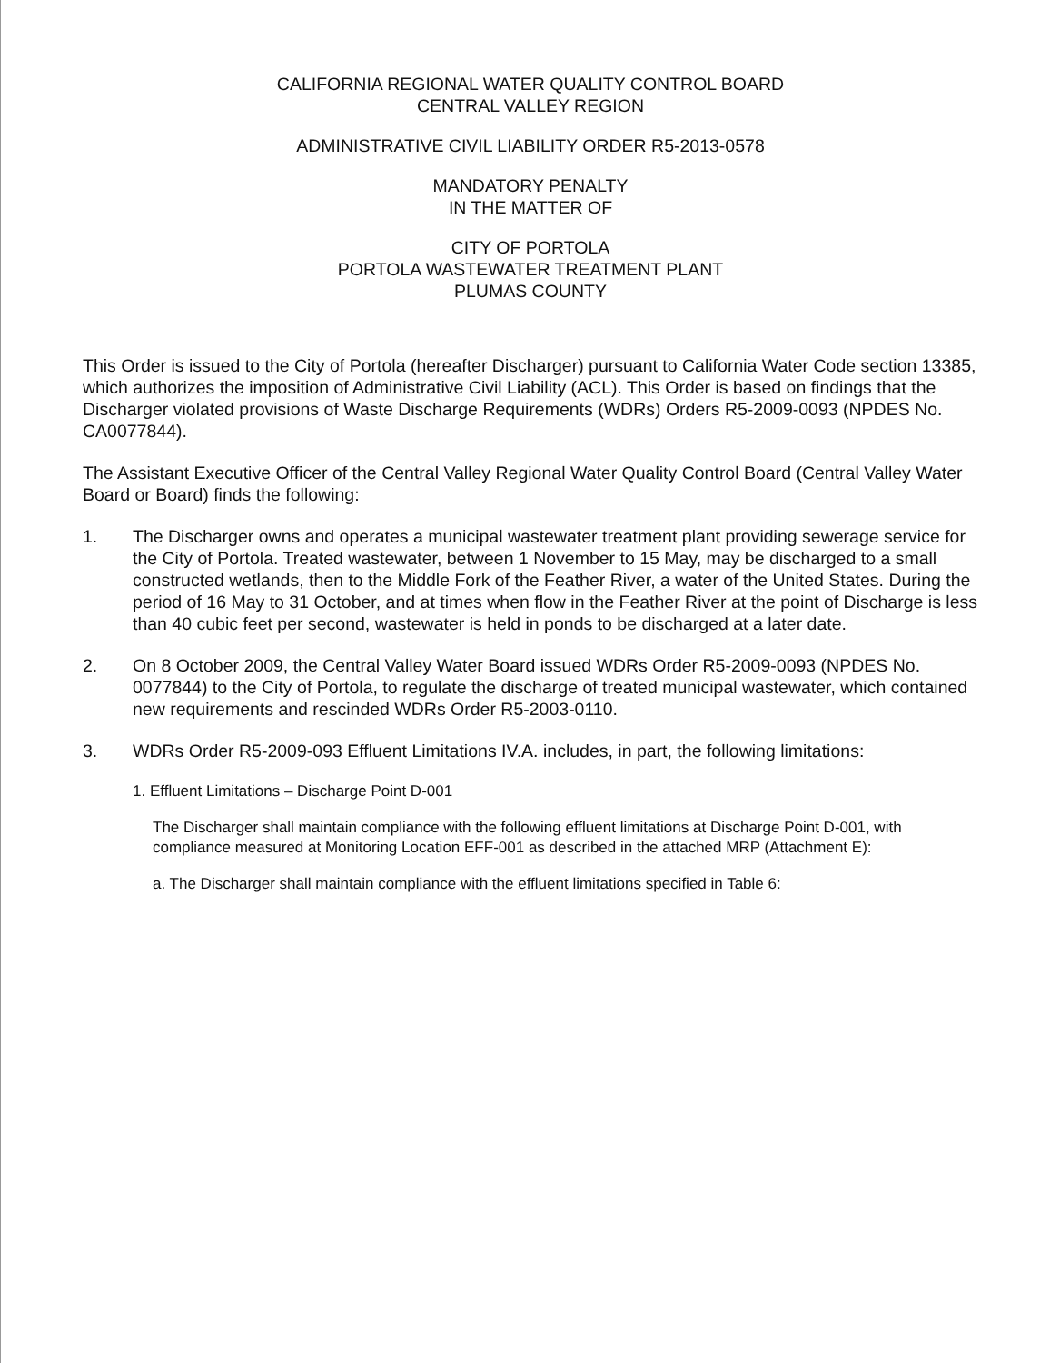CALIFORNIA REGIONAL WATER QUALITY CONTROL BOARD
CENTRAL VALLEY REGION
ADMINISTRATIVE CIVIL LIABILITY ORDER R5-2013-0578
MANDATORY PENALTY
IN THE MATTER OF
CITY OF PORTOLA
PORTOLA WASTEWATER TREATMENT PLANT
PLUMAS COUNTY
This Order is issued to the City of Portola (hereafter Discharger) pursuant to California Water Code section 13385, which authorizes the imposition of Administrative Civil Liability (ACL). This Order is based on findings that the Discharger violated provisions of Waste Discharge Requirements (WDRs) Orders R5-2009-0093 (NPDES No. CA0077844).
The Assistant Executive Officer of the Central Valley Regional Water Quality Control Board (Central Valley Water Board or Board) finds the following:
1. The Discharger owns and operates a municipal wastewater treatment plant providing sewerage service for the City of Portola. Treated wastewater, between 1 November to 15 May, may be discharged to a small constructed wetlands, then to the Middle Fork of the Feather River, a water of the United States. During the period of 16 May to 31 October, and at times when flow in the Feather River at the point of Discharge is less than 40 cubic feet per second, wastewater is held in ponds to be discharged at a later date.
2. On 8 October 2009, the Central Valley Water Board issued WDRs Order R5-2009-0093 (NPDES No. 0077844) to the City of Portola, to regulate the discharge of treated municipal wastewater, which contained new requirements and rescinded WDRs Order R5-2003-0110.
3. WDRs Order R5-2009-093 Effluent Limitations IV.A. includes, in part, the following limitations:
1. Effluent Limitations – Discharge Point D-001
The Discharger shall maintain compliance with the following effluent limitations at Discharge Point D-001, with compliance measured at Monitoring Location EFF-001 as described in the attached MRP (Attachment E):
a. The Discharger shall maintain compliance with the effluent limitations specified in Table 6: